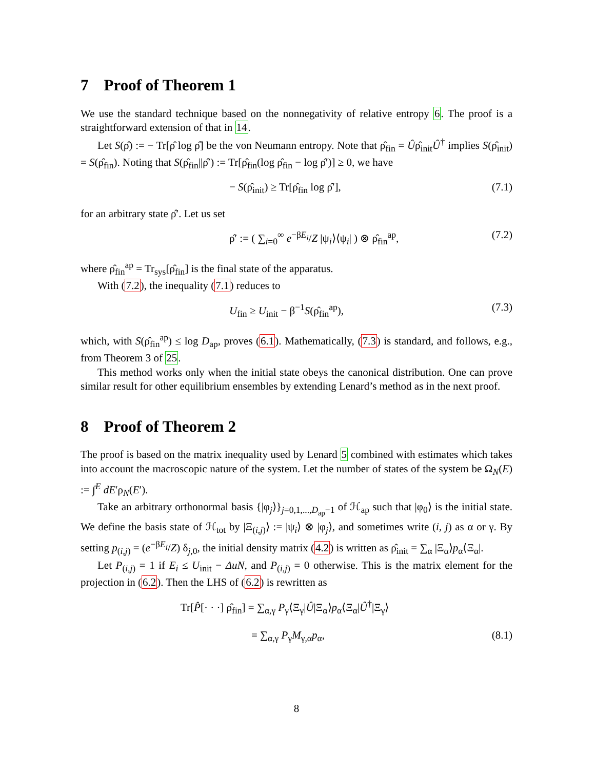7 Proof of Theorem 1
We use the standard technique based on the nonnegativity of relative entropy 6. The proof is a straightforward extension of that in 14.
Let S(ρ̂) := − Tr[ρ̂ log ρ̂] be the von Neumann entropy. Note that ρ̂<sub>fin</sub> = Ûρ̂<sub>init</sub>Û<sup>†</sup> implies S(ρ̂<sub>init</sub>) = S(ρ̂<sub>fin</sub>). Noting that S(ρ̂<sub>fin</sub>||ρ̂′) := Tr[ρ̂<sub>fin</sub>(log ρ̂<sub>fin</sub> − log ρ̂′)] ≥ 0, we have
− S(ρ̂<sub>init</sub>) ≥ Tr[ρ̂<sub>fin</sub> log ρ̂′], (7.1)
for an arbitrary state ρ̂′. Let us set
ρ̂′ := ( ∑<sub>i=0</sub><sup>∞</sup> e<sup>−βE<sub>i</sub></sup>/Z |ψ<sub>i</sub>⟩⟨ψ<sub>i</sub>| ) ⊗ ρ̂<sub>fin</sub><sup>ap</sup>, (7.2)
where ρ̂<sub>fin</sub><sup>ap</sup> = Tr<sub>sys</sub>[ρ̂<sub>fin</sub>] is the final state of the apparatus.
With (7.2), the inequality (7.1) reduces to
U<sub>fin</sub> ≥ U<sub>init</sub> − β<sup>−1</sup>S(ρ̂<sub>fin</sub><sup>ap</sup>), (7.3)
which, with S(ρ̂<sub>fin</sub><sup>ap</sup>) ≤ log D<sub>ap</sub>, proves (6.1). Mathematically, (7.3) is standard, and follows, e.g., from Theorem 3 of 25.
This method works only when the initial state obeys the canonical distribution. One can prove similar result for other equilibrium ensembles by extending Lenard’s method as in the next proof.
8 Proof of Theorem 2
The proof is based on the matrix inequality used by Lenard 5 combined with estimates which takes into account the macroscopic nature of the system. Let the number of states of the system be Ω<sub>N</sub>(E) := ∫<sup>E</sup> dE′ρ<sub>N</sub>(E′).
Take an arbitrary orthonormal basis {|φ<sub>j</sub>⟩}<sub>j=0,1,...,D<sub>ap</sub>−1</sub> of ℋ<sub>ap</sub> such that |φ<sub>0</sub>⟩ is the initial state. We define the basis state of ℋ<sub>tot</sub> by |Ξ<sub>(i,j)</sub>⟩ := |ψ<sub>i</sub>⟩ ⊗ |φ<sub>j</sub>⟩, and sometimes write (i, j) as α or γ. By setting p<sub>(i,j)</sub> = (e<sup>−βE<sub>i</sub></sup>/Z) δ<sub>j,0</sub>, the initial density matrix (4.2) is written as ρ̂<sub>init</sub> = ∑<sub>α</sub> |Ξ<sub>α</sub>⟩p<sub>α</sub>⟨Ξ<sub>α</sub>|.
Let P<sub>(i,j)</sub> = 1 if E<sub>i</sub> ≤ U<sub>init</sub> − ΔuN, and P<sub>(i,j)</sub> = 0 otherwise. This is the matrix element for the projection in (6.2). Then the LHS of (6.2) is rewritten as
Tr[P̂[· · ·] ρ̂<sub>fin</sub>] = ∑<sub>α,γ</sub> P<sub>γ</sub>⟨Ξ<sub>γ</sub>|Û|Ξ<sub>α</sub>⟩p<sub>α</sub>⟨Ξ<sub>α</sub>|Û<sup>†</sup>|Ξ<sub>γ</sub>⟩
= ∑<sub>α,γ</sub> P<sub>γ</sub>M<sub>γ,α</sub>p<sub>α</sub>, (8.1)
8